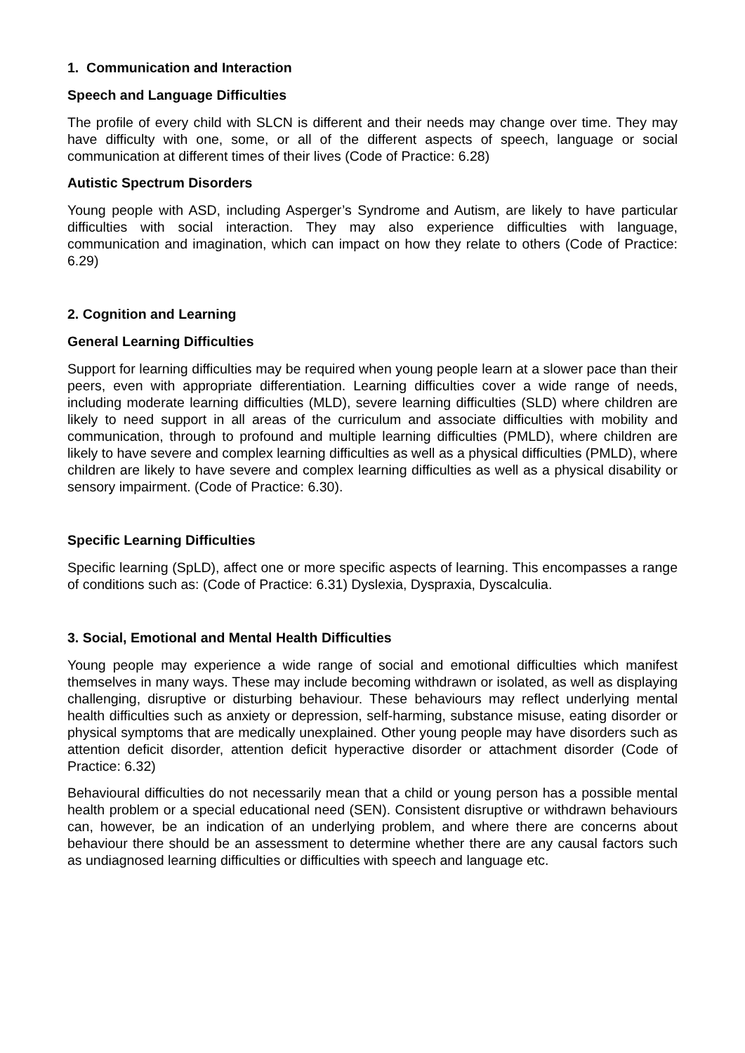1. Communication and Interaction
Speech and Language Difficulties
The profile of every child with SLCN is different and their needs may change over time. They may have difficulty with one, some, or all of the different aspects of speech, language or social communication at different times of their lives (Code of Practice: 6.28)
Autistic Spectrum Disorders
Young people with ASD, including Asperger’s Syndrome and Autism, are likely to have particular difficulties with social interaction. They may also experience difficulties with language, communication and imagination, which can impact on how they relate to others (Code of Practice: 6.29)
2. Cognition and Learning
General Learning Difficulties
Support for learning difficulties may be required when young people learn at a slower pace than their peers, even with appropriate differentiation. Learning difficulties cover a wide range of needs, including moderate learning difficulties (MLD), severe learning difficulties (SLD) where children are likely to need support in all areas of the curriculum and associate difficulties with mobility and communication, through to profound and multiple learning difficulties (PMLD), where children are likely to have severe and complex learning difficulties as well as a physical difficulties (PMLD), where children are likely to have severe and complex learning difficulties as well as a physical disability or sensory impairment. (Code of Practice: 6.30).
Specific Learning Difficulties
Specific learning (SpLD), affect one or more specific aspects of learning. This encompasses a range of conditions such as: (Code of Practice: 6.31) Dyslexia, Dyspraxia, Dyscalculia.
3. Social, Emotional and Mental Health Difficulties
Young people may experience a wide range of social and emotional difficulties which manifest themselves in many ways. These may include becoming withdrawn or isolated, as well as displaying challenging, disruptive or disturbing behaviour. These behaviours may reflect underlying mental health difficulties such as anxiety or depression, self-harming, substance misuse, eating disorder or physical symptoms that are medically unexplained. Other young people may have disorders such as attention deficit disorder, attention deficit hyperactive disorder or attachment disorder (Code of Practice: 6.32)
Behavioural difficulties do not necessarily mean that a child or young person has a possible mental health problem or a special educational need (SEN). Consistent disruptive or withdrawn behaviours can, however, be an indication of an underlying problem, and where there are concerns about behaviour there should be an assessment to determine whether there are any causal factors such as undiagnosed learning difficulties or difficulties with speech and language etc.